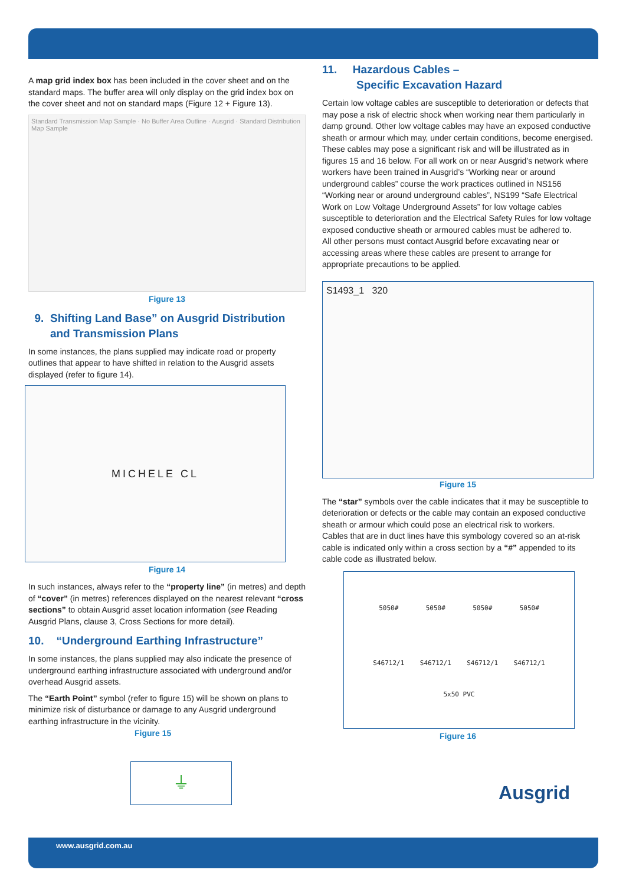A map grid index box has been included in the cover sheet and on the standard maps. The buffer area will only display on the grid index box on the cover sheet and not on standard maps (Figure 12 + Figure 13).
Standard Transmission Map Sample · No Buffer Area Outline · Ausgrid · Standard Distribution Map Sample
Figure 13
9. Shifting Land Base” on Ausgrid Distribution
and Transmission Plans
In some instances, the plans supplied may indicate road or property outlines that appear to have shifted in relation to the Ausgrid assets displayed (refer to figure 14).
MICHELE CL
Figure 14
In such instances, always refer to the “property line” (in metres) and depth of “cover” (in metres) references displayed on the nearest relevant “cross sections” to obtain Ausgrid asset location information (see Reading Ausgrid Plans, clause 3, Cross Sections for more detail).
10. “Underground Earthing Infrastructure”
In some instances, the plans supplied may also indicate the presence of underground earthing infrastructure associated with underground and/or overhead Ausgrid assets.
The “Earth Point” symbol (refer to figure 15) will be shown on plans to minimize risk of disturbance or damage to any Ausgrid underground earthing infrastructure in the vicinity.
Figure 15
⏚
11. Hazardous Cables –
Specific Excavation Hazard
Certain low voltage cables are susceptible to deterioration or defects that may pose a risk of electric shock when working near them particularly in damp ground. Other low voltage cables may have an exposed conductive sheath or armour which may, under certain conditions, become energised. These cables may pose a significant risk and will be illustrated as in figures 15 and 16 below. For all work on or near Ausgrid’s network where workers have been trained in Ausgrid’s “Working near or around underground cables” course the work practices outlined in NS156 “Working near or around underground cables”, NS199 “Safe Electrical Work on Low Voltage Underground Assets” for low voltage cables susceptible to deterioration and the Electrical Safety Rules for low voltage exposed conductive sheath or armoured cables must be adhered to.
All other persons must contact Ausgrid before excavating near or accessing areas where these cables are present to arrange for appropriate precautions to be applied.
S1493_1 320
Figure 15
The “star” symbols over the cable indicates that it may be susceptible to deterioration or defects or the cable may contain an exposed conductive sheath or armour which could pose an electrical risk to workers.
Cables that are in duct lines have this symbology covered so an at-risk cable is indicated only within a cross section by a “#” appended to its cable code as illustrated below.
5050# 5050# 5050# 5050#
S46712/1 S46712/1 S46712/1 S46712/1
5x50 PVC
Figure 16
Ausgrid
www.ausgrid.com.au